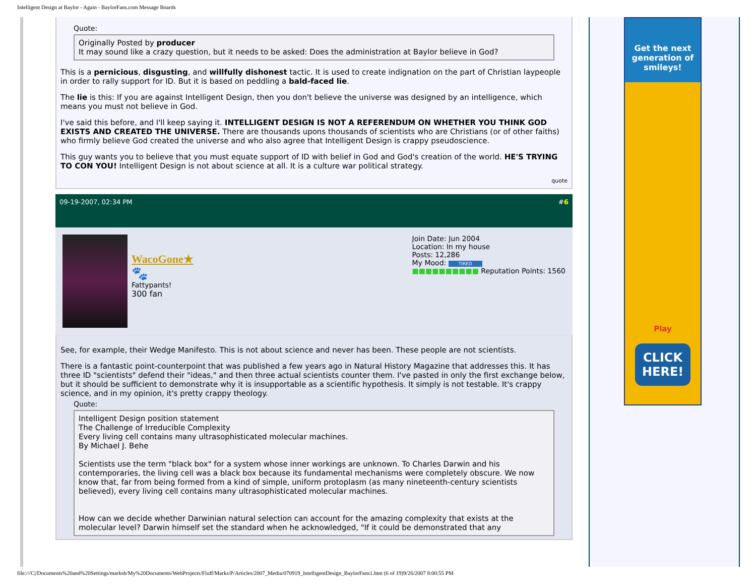Intelligent Design at Baylor - Again - BaylorFans.com Message Boards
Quote:
Originally Posted by producer
It may sound like a crazy question, but it needs to be asked: Does the administration at Baylor believe in God?
This is a pernicious, disgusting, and willfully dishonest tactic. It is used to create indignation on the part of Christian laypeople in order to rally support for ID. But it is based on peddling a bald-faced lie.
The lie is this: If you are against Intelligent Design, then you don't believe the universe was designed by an intelligence, which means you must not believe in God.
I've said this before, and I'll keep saying it. INTELLIGENT DESIGN IS NOT A REFERENDUM ON WHETHER YOU THINK GOD EXISTS AND CREATED THE UNIVERSE. There are thousands upons thousands of scientists who are Christians (or of other faiths) who firmly believe God created the universe and who also agree that Intelligent Design is crappy pseudoscience.
This guy wants you to believe that you must equate support of ID with belief in God and God's creation of the world. HE'S TRYING TO CON YOU! Intelligent Design is not about science at all. It is a culture war political strategy.
quote
09-19-2007, 02:34 PM #6
WacoGone★
🐾
Fattypants!
300 fan
Join Date: Jun 2004
Location: In my house
Posts: 12,286
My Mood: TIRED
■■■■■■■■■■ Reputation Points: 1560
See, for example, their Wedge Manifesto. This is not about science and never has been. These people are not scientists.
There is a fantastic point-counterpoint that was published a few years ago in Natural History Magazine that addresses this. It has three ID "scientists" defend their "ideas," and then three actual scientists counter them. I've pasted in only the first exchange below, but it should be sufficient to demonstrate why it is insupportable as a scientific hypothesis. It simply is not testable. It's crappy science, and in my opinion, it's pretty crappy theology.
Quote:
Intelligent Design position statement
The Challenge of Irreducible Complexity
Every living cell contains many ultrasophisticated molecular machines.
By Michael J. Behe
Scientists use the term "black box" for a system whose inner workings are unknown. To Charles Darwin and his contemporaries, the living cell was a black box because its fundamental mechanisms were completely obscure. We now know that, far from being formed from a kind of simple, uniform protoplasm (as many nineteenth-century scientists believed), every living cell contains many ultrasophisticated molecular machines.
How can we decide whether Darwinian natural selection can account for the amazing complexity that exists at the molecular level? Darwin himself set the standard when he acknowledged, "If it could be demonstrated that any
Get the next generation of smileys!
Play
CLICK HERE!
file:///C|/Documents%20and%20Settings/marksb/My%20Documents/WebProjects/Fluff/Marks/P/Articles/2007_Media/070919_IntelligentDesign_BaylorFans1.htm (6 of 19)9/26/2007 8:00:55 PM